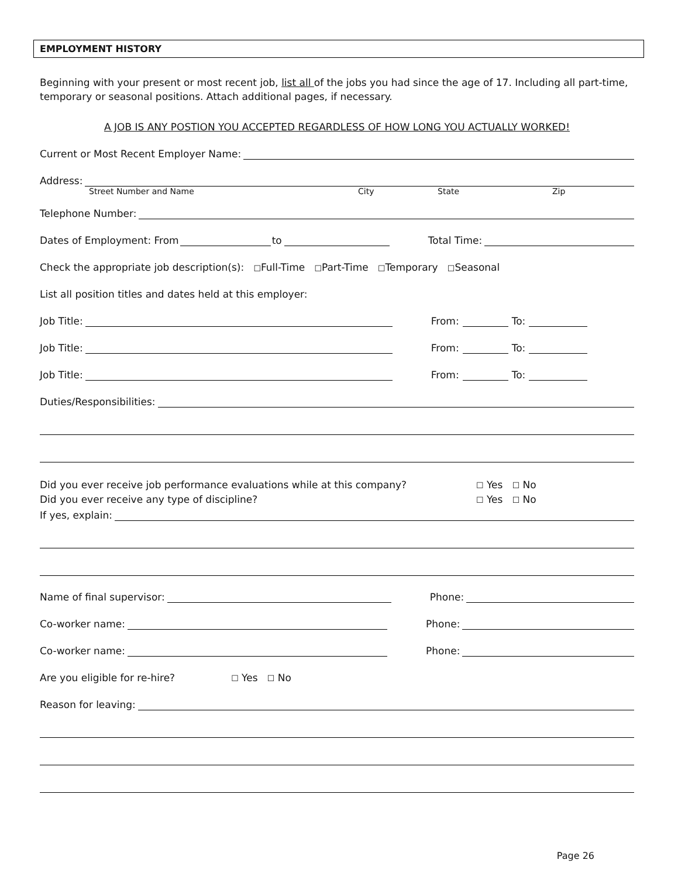EMPLOYMENT HISTORY
Beginning with your present or most recent job, list all of the jobs you had since the age of 17. Including all part-time, temporary or seasonal positions. Attach additional pages, if necessary.
A JOB IS ANY POSTION YOU ACCEPTED REGARDLESS OF HOW LONG YOU ACTUALLY WORKED!
Current or Most Recent Employer Name:
Address:
Street Number and Name City State Zip
Telephone Number:
Dates of Employment: From to Total Time:
Check the appropriate job description(s): ☐ Full-Time ☐ Part-Time ☐ Temporary ☐ Seasonal
List all position titles and dates held at this employer:
Job Title: From: To:
Job Title: From: To:
Job Title: From: To:
Duties/Responsibilities:
Did you ever receive job performance evaluations while at this company? ☐ Yes ☐ No
Did you ever receive any type of discipline? ☐ Yes ☐ No
If yes, explain:
Name of final supervisor: Phone:
Co-worker name: Phone:
Co-worker name: Phone:
Are you eligible for re-hire? ☐ Yes ☐ No
Reason for leaving:
Page 26